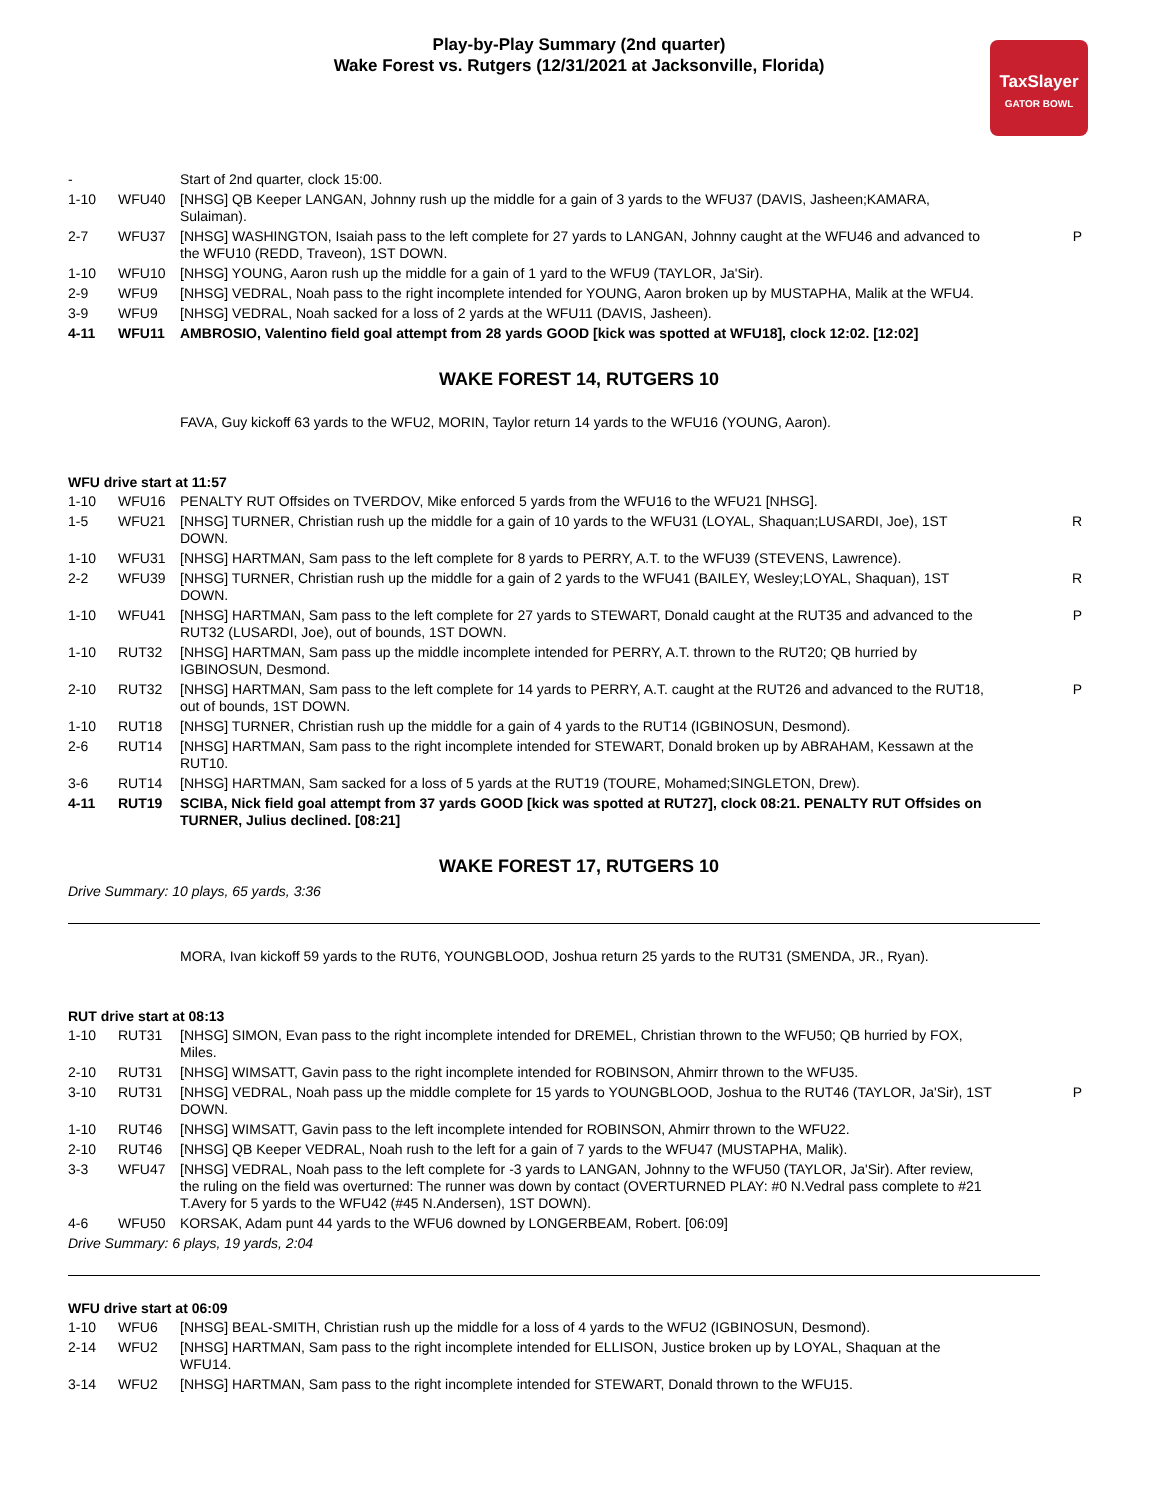Play-by-Play Summary (2nd quarter)
Wake Forest vs. Rutgers (12/31/2021 at Jacksonville, Florida)
TaxSlayer
GATOR BOWL
| - | | Start of 2nd quarter, clock 15:00. | |
| 1-10 | WFU40 | [NHSG] QB Keeper LANGAN, Johnny rush up the middle for a gain of 3 yards to the WFU37 (DAVIS, Jasheen;KAMARA, Sulaiman). | |
| 2-7 | WFU37 | [NHSG] WASHINGTON, Isaiah pass to the left complete for 27 yards to LANGAN, Johnny caught at the WFU46 and advanced to the WFU10 (REDD, Traveon), 1ST DOWN. | P |
| 1-10 | WFU10 | [NHSG] YOUNG, Aaron rush up the middle for a gain of 1 yard to the WFU9 (TAYLOR, Ja'Sir). | |
| 2-9 | WFU9 | [NHSG] VEDRAL, Noah pass to the right incomplete intended for YOUNG, Aaron broken up by MUSTAPHA, Malik at the WFU4. | |
| 3-9 | WFU9 | [NHSG] VEDRAL, Noah sacked for a loss of 2 yards at the WFU11 (DAVIS, Jasheen). | |
| 4-11 | WFU11 | AMBROSIO, Valentino field goal attempt from 28 yards GOOD [kick was spotted at WFU18], clock 12:02. [12:02] | |
WAKE FOREST 14, RUTGERS 10
FAVA, Guy kickoff 63 yards to the WFU2, MORIN, Taylor return 14 yards to the WFU16 (YOUNG, Aaron).
WFU drive start at 11:57
| 1-10 | WFU16 | PENALTY RUT Offsides on TVERDOV, Mike enforced 5 yards from the WFU16 to the WFU21 [NHSG]. | |
| 1-5 | WFU21 | [NHSG] TURNER, Christian rush up the middle for a gain of 10 yards to the WFU31 (LOYAL, Shaquan;LUSARDI, Joe), 1ST DOWN. | R |
| 1-10 | WFU31 | [NHSG] HARTMAN, Sam pass to the left complete for 8 yards to PERRY, A.T. to the WFU39 (STEVENS, Lawrence). | |
| 2-2 | WFU39 | [NHSG] TURNER, Christian rush up the middle for a gain of 2 yards to the WFU41 (BAILEY, Wesley;LOYAL, Shaquan), 1ST DOWN. | R |
| 1-10 | WFU41 | [NHSG] HARTMAN, Sam pass to the left complete for 27 yards to STEWART, Donald caught at the RUT35 and advanced to the RUT32 (LUSARDI, Joe), out of bounds, 1ST DOWN. | P |
| 1-10 | RUT32 | [NHSG] HARTMAN, Sam pass up the middle incomplete intended for PERRY, A.T. thrown to the RUT20; QB hurried by IGBINOSUN, Desmond. | |
| 2-10 | RUT32 | [NHSG] HARTMAN, Sam pass to the left complete for 14 yards to PERRY, A.T. caught at the RUT26 and advanced to the RUT18, out of bounds, 1ST DOWN. | P |
| 1-10 | RUT18 | [NHSG] TURNER, Christian rush up the middle for a gain of 4 yards to the RUT14 (IGBINOSUN, Desmond). | |
| 2-6 | RUT14 | [NHSG] HARTMAN, Sam pass to the right incomplete intended for STEWART, Donald broken up by ABRAHAM, Kessawn at the RUT10. | |
| 3-6 | RUT14 | [NHSG] HARTMAN, Sam sacked for a loss of 5 yards at the RUT19 (TOURE, Mohamed;SINGLETON, Drew). | |
| 4-11 | RUT19 | SCIBA, Nick field goal attempt from 37 yards GOOD [kick was spotted at RUT27], clock 08:21. PENALTY RUT Offsides on TURNER, Julius declined. [08:21] | |
WAKE FOREST 17, RUTGERS 10
Drive Summary: 10 plays, 65 yards, 3:36
MORA, Ivan kickoff 59 yards to the RUT6, YOUNGBLOOD, Joshua return 25 yards to the RUT31 (SMENDA, JR., Ryan).
RUT drive start at 08:13
| 1-10 | RUT31 | [NHSG] SIMON, Evan pass to the right incomplete intended for DREMEL, Christian thrown to the WFU50; QB hurried by FOX, Miles. | |
| 2-10 | RUT31 | [NHSG] WIMSATT, Gavin pass to the right incomplete intended for ROBINSON, Ahmirr thrown to the WFU35. | |
| 3-10 | RUT31 | [NHSG] VEDRAL, Noah pass up the middle complete for 15 yards to YOUNGBLOOD, Joshua to the RUT46 (TAYLOR, Ja'Sir), 1ST DOWN. | P |
| 1-10 | RUT46 | [NHSG] WIMSATT, Gavin pass to the left incomplete intended for ROBINSON, Ahmirr thrown to the WFU22. | |
| 2-10 | RUT46 | [NHSG] QB Keeper VEDRAL, Noah rush to the left for a gain of 7 yards to the WFU47 (MUSTAPHA, Malik). | |
| 3-3 | WFU47 | [NHSG] VEDRAL, Noah pass to the left complete for -3 yards to LANGAN, Johnny to the WFU50 (TAYLOR, Ja'Sir). After review, the ruling on the field was overturned: The runner was down by contact (OVERTURNED PLAY: #0 N.Vedral pass complete to #21 T.Avery for 5 yards to the WFU42 (#45 N.Andersen), 1ST DOWN). | |
| 4-6 | WFU50 | KORSAK, Adam punt 44 yards to the WFU6 downed by LONGERBEAM, Robert. [06:09] | |
Drive Summary: 6 plays, 19 yards, 2:04
WFU drive start at 06:09
| 1-10 | WFU6 | [NHSG] BEAL-SMITH, Christian rush up the middle for a loss of 4 yards to the WFU2 (IGBINOSUN, Desmond). | |
| 2-14 | WFU2 | [NHSG] HARTMAN, Sam pass to the right incomplete intended for ELLISON, Justice broken up by LOYAL, Shaquan at the WFU14. | |
| 3-14 | WFU2 | [NHSG] HARTMAN, Sam pass to the right incomplete intended for STEWART, Donald thrown to the WFU15. | |